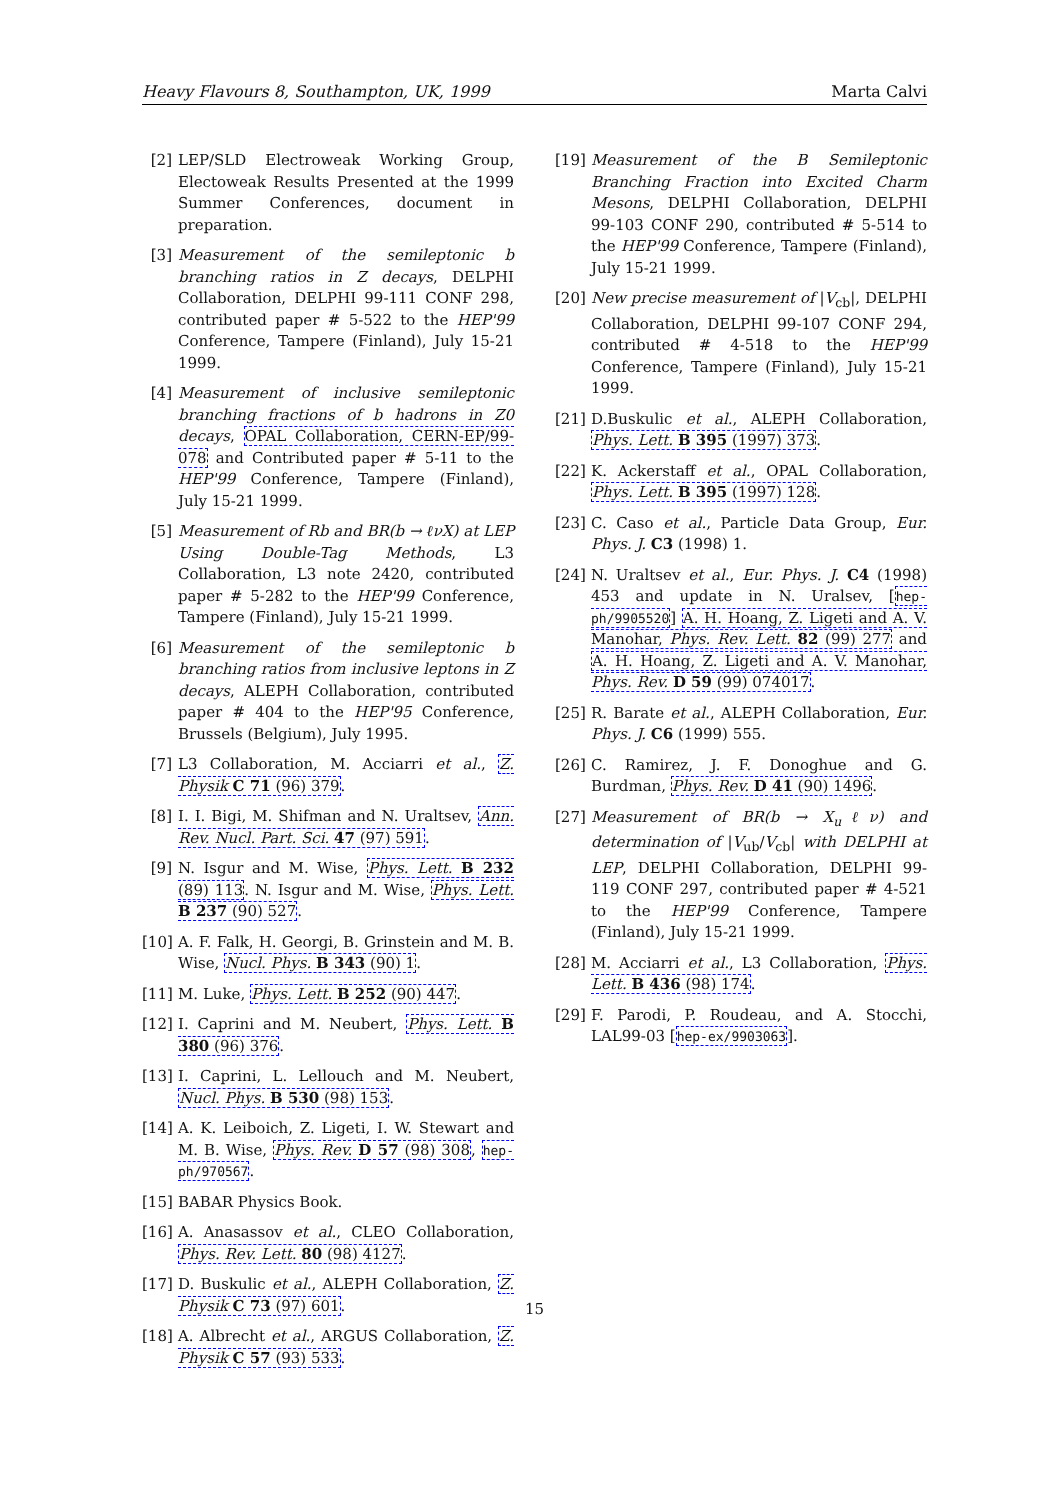Heavy Flavours 8, Southampton, UK, 1999 Marta Calvi
[2] LEP/SLD Electroweak Working Group, Electoweak Results Presented at the 1999 Summer Conferences, document in preparation.
[3] Measurement of the semileptonic b branching ratios in Z decays, DELPHI Collaboration, DELPHI 99-111 CONF 298, contributed paper # 5-522 to the HEP'99 Conference, Tampere (Finland), July 15-21 1999.
[4] Measurement of inclusive semileptonic branching fractions of b hadrons in Z0 decays, OPAL Collaboration, CERN-EP/99-078 and Contributed paper # 5-11 to the HEP'99 Conference, Tampere (Finland), July 15-21 1999.
[5] Measurement of Rb and BR(b → ℓνX) at LEP Using Double-Tag Methods, L3 Collaboration, L3 note 2420, contributed paper # 5-282 to the HEP'99 Conference, Tampere (Finland), July 15-21 1999.
[6] Measurement of the semileptonic b branching ratios from inclusive leptons in Z decays, ALEPH Collaboration, contributed paper # 404 to the HEP'95 Conference, Brussels (Belgium), July 1995.
[7] L3 Collaboration, M. Acciarri et al., Z. Physik C 71 (96) 379.
[8] I. I. Bigi, M. Shifman and N. Uraltsev, Ann. Rev. Nucl. Part. Sci. 47 (97) 591.
[9] N. Isgur and M. Wise, Phys. Lett. B 232 (89) 113. N. Isgur and M. Wise, Phys. Lett. B 237 (90) 527.
[10] A. F. Falk, H. Georgi, B. Grinstein and M. B. Wise, Nucl. Phys. B 343 (90) 1.
[11] M. Luke, Phys. Lett. B 252 (90) 447.
[12] I. Caprini and M. Neubert, Phys. Lett. B 380 (96) 376.
[13] I. Caprini, L. Lellouch and M. Neubert, Nucl. Phys. B 530 (98) 153.
[14] A. K. Leiboich, Z. Ligeti, I. W. Stewart and M. B. Wise, Phys. Rev. D 57 (98) 308, hep-ph/970567.
[15] BABAR Physics Book.
[16] A. Anasassov et al., CLEO Collaboration, Phys. Rev. Lett. 80 (98) 4127.
[17] D. Buskulic et al., ALEPH Collaboration, Z. Physik C 73 (97) 601.
[18] A. Albrecht et al., ARGUS Collaboration, Z. Physik C 57 (93) 533.
[19] Measurement of the B Semileptonic Branching Fraction into Excited Charm Mesons, DELPHI Collaboration, DELPHI 99-103 CONF 290, contributed # 5-514 to the HEP'99 Conference, Tampere (Finland), July 15-21 1999.
[20] New precise measurement of |V<sub>cb</sub>|, DELPHI Collaboration, DELPHI 99-107 CONF 294, contributed # 4-518 to the HEP'99 Conference, Tampere (Finland), July 15-21 1999.
[21] D.Buskulic et al., ALEPH Collaboration, Phys. Lett. B 395 (1997) 373.
[22] K. Ackerstaff et al., OPAL Collaboration, Phys. Lett. B 395 (1997) 128.
[23] C. Caso et al., Particle Data Group, Eur. Phys. J. C3 (1998) 1.
[24] N. Uraltsev et al., Eur. Phys. J. C4 (1998) 453 and update in N. Uralsev, [hep-ph/9905520] A. H. Hoang, Z. Ligeti and A. V. Manohar, Phys. Rev. Lett. 82 (99) 277 and A. H. Hoang, Z. Ligeti and A. V. Manohar, Phys. Rev. D 59 (99) 074017.
[25] R. Barate et al., ALEPH Collaboration, Eur. Phys. J. C6 (1999) 555.
[26] C. Ramirez, J. F. Donoghue and G. Burdman, Phys. Rev. D 41 (90) 1496.
[27] Measurement of BR(b → X<sub>u</sub>ℓν) and determination of |V<sub>ub</sub>/V<sub>cb</sub>| with DELPHI at LEP, DELPHI Collaboration, DELPHI 99-119 CONF 297, contributed paper # 4-521 to the HEP'99 Conference, Tampere (Finland), July 15-21 1999.
[28] M. Acciarri et al., L3 Collaboration, Phys. Lett. B 436 (98) 174.
[29] F. Parodi, P. Roudeau, and A. Stocchi, LAL99-03 [hep-ex/9903063].
15